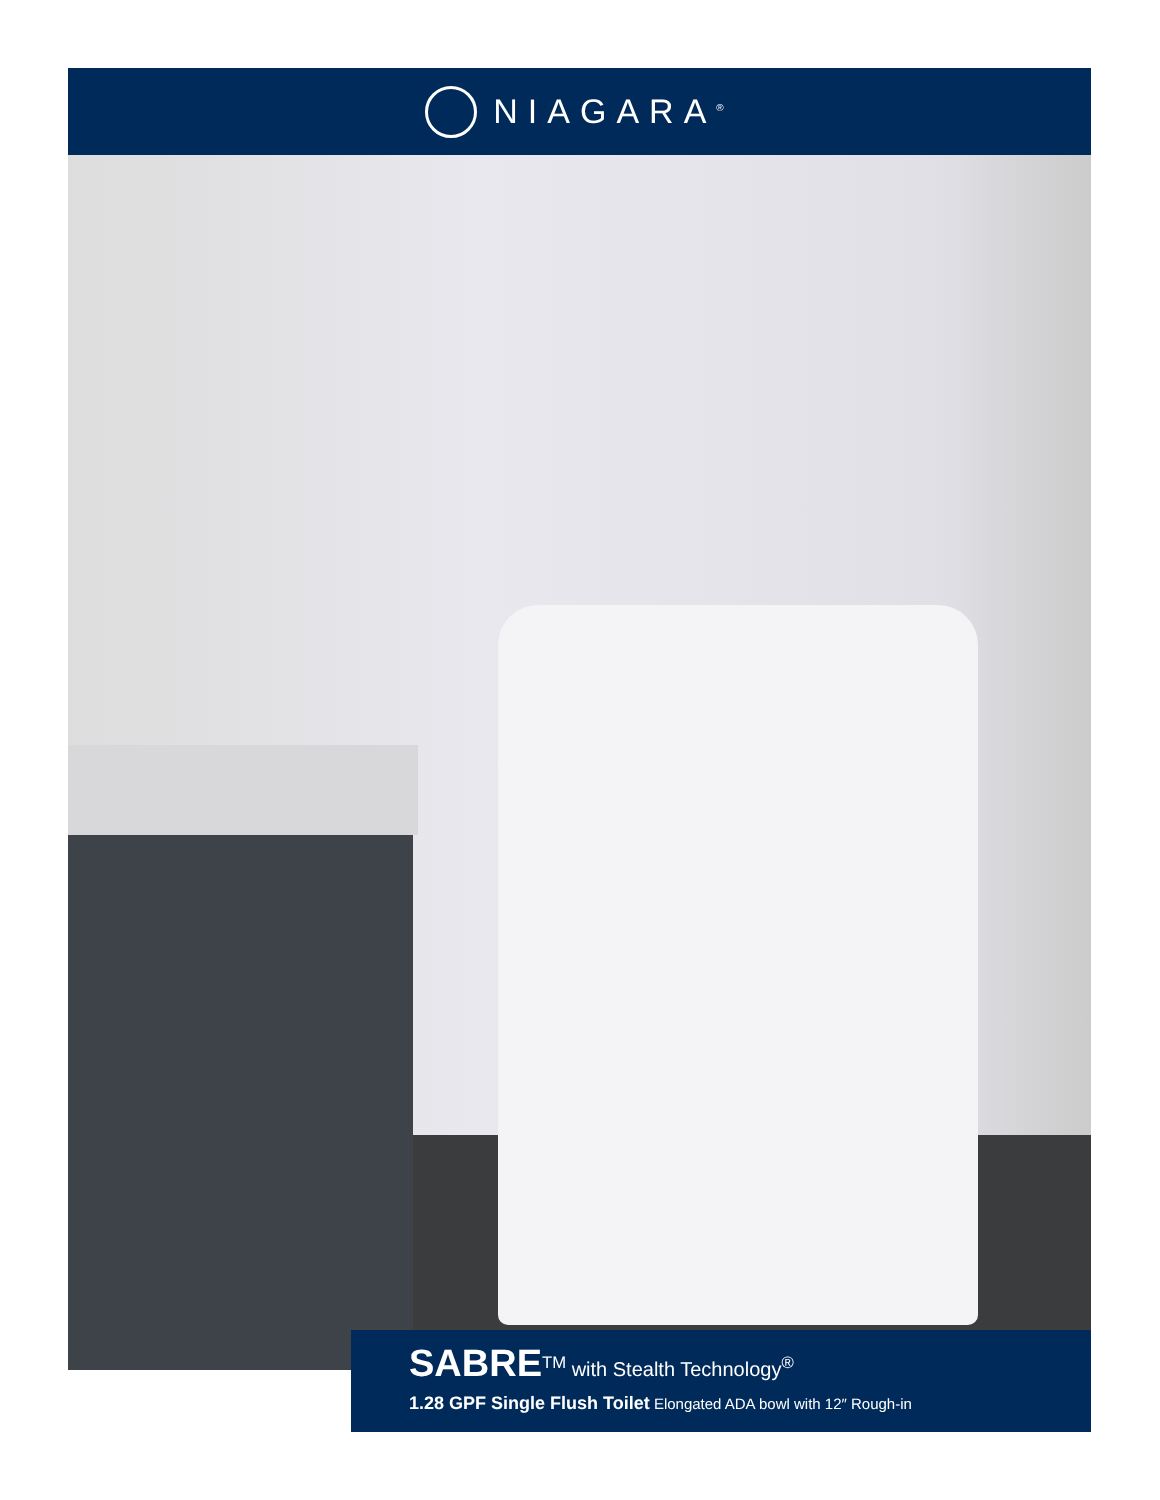NIAGARA<sup>®</sup>
SABRE<sup>TM</sup> with Stealth Technology<sup>®</sup>
1.28 GPF Single Flush Toilet Elongated ADA bowl with 12″ Rough-in